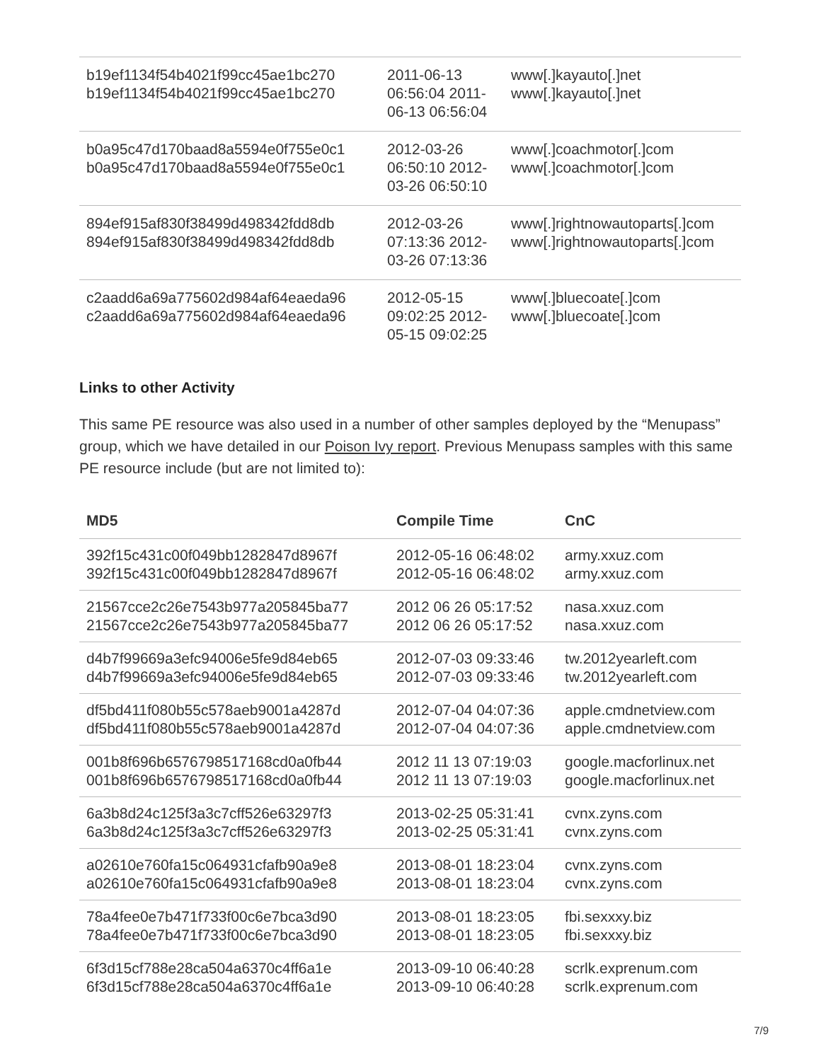| b19ef1134f54b4021f99cc45ae1bc270 b19ef1134f54b4021f99cc45ae1bc270 | 2011-06-13 06:56:04 2011-06-13 06:56:04 | www[.]kayauto[.]net www[.]kayauto[.]net |
| b0a95c47d170baad8a5594e0f755e0c1 b0a95c47d170baad8a5594e0f755e0c1 | 2012-03-26 06:50:10 2012-03-26 06:50:10 | www[.]coachmotor[.]com www[.]coachmotor[.]com |
| 894ef915af830f38499d498342fdd8db 894ef915af830f38499d498342fdd8db | 2012-03-26 07:13:36 2012-03-26 07:13:36 | www[.]rightnowautoparts[.]com www[.]rightnowautoparts[.]com |
| c2aadd6a69a775602d984af64eaeda96 c2aadd6a69a775602d984af64eaeda96 | 2012-05-15 09:02:25 2012-05-15 09:02:25 | www[.]bluecoate[.]com www[.]bluecoate[.]com |
Links to other Activity
This same PE resource was also used in a number of other samples deployed by the “Menupass” group, which we have detailed in our Poison Ivy report. Previous Menupass samples with this same PE resource include (but are not limited to):
| MD5 | Compile Time | CnC |
| --- | --- | --- |
| 392f15c431c00f049bb1282847d8967f 392f15c431c00f049bb1282847d8967f | 2012-05-16 06:48:02 2012-05-16 06:48:02 | army.xxuz.com army.xxuz.com |
| 21567cce2c26e7543b977a205845ba77 21567cce2c26e7543b977a205845ba77 | 2012 06 26 05:17:52 2012 06 26 05:17:52 | nasa.xxuz.com nasa.xxuz.com |
| d4b7f99669a3efc94006e5fe9d84eb65 d4b7f99669a3efc94006e5fe9d84eb65 | 2012-07-03 09:33:46 2012-07-03 09:33:46 | tw.2012yearleft.com tw.2012yearleft.com |
| df5bd411f080b55c578aeb9001a4287d df5bd411f080b55c578aeb9001a4287d | 2012-07-04 04:07:36 2012-07-04 04:07:36 | apple.cmdnetview.com apple.cmdnetview.com |
| 001b8f696b6576798517168cd0a0fb44 001b8f696b6576798517168cd0a0fb44 | 2012 11 13 07:19:03 2012 11 13 07:19:03 | google.macforlinux.net google.macforlinux.net |
| 6a3b8d24c125f3a3c7cff526e63297f3 6a3b8d24c125f3a3c7cff526e63297f3 | 2013-02-25 05:31:41 2013-02-25 05:31:41 | cvnx.zyns.com cvnx.zyns.com |
| a02610e760fa15c064931cfafb90a9e8 a02610e760fa15c064931cfafb90a9e8 | 2013-08-01 18:23:04 2013-08-01 18:23:04 | cvnx.zyns.com cvnx.zyns.com |
| 78a4fee0e7b471f733f00c6e7bca3d90 78a4fee0e7b471f733f00c6e7bca3d90 | 2013-08-01 18:23:05 2013-08-01 18:23:05 | fbi.sexxxy.biz fbi.sexxxy.biz |
| 6f3d15cf788e28ca504a6370c4ff6a1e 6f3d15cf788e28ca504a6370c4ff6a1e | 2013-09-10 06:40:28 2013-09-10 06:40:28 | scrlk.exprenum.com scrlk.exprenum.com |
7/9